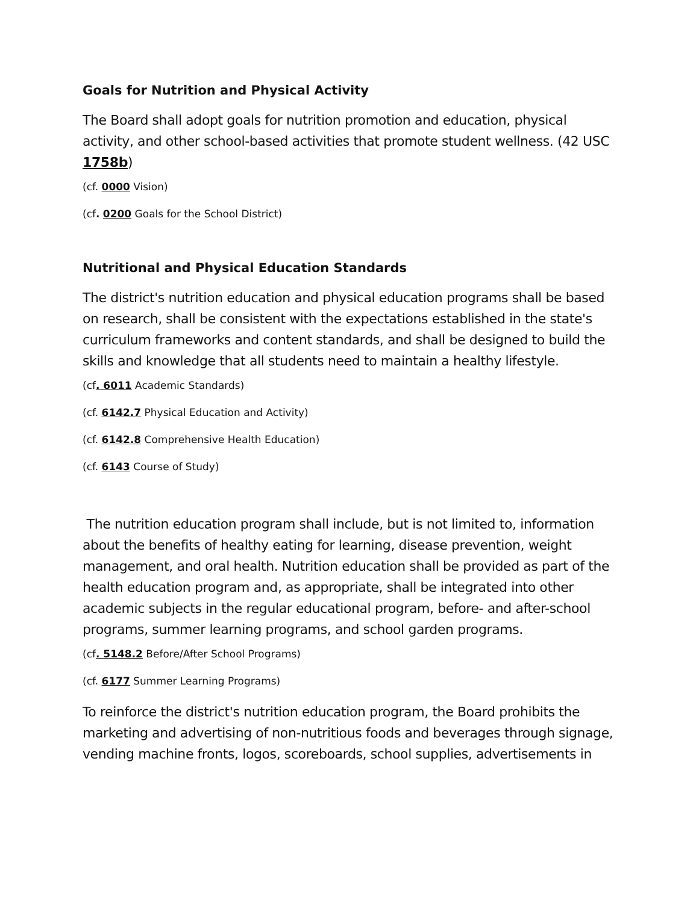Goals for Nutrition and Physical Activity
The Board shall adopt goals for nutrition promotion and education, physical activity, and other school-based activities that promote student wellness. (42 USC 1758b)
(cf. 0000 Vision)
(cf. 0200 Goals for the School District)
Nutritional and Physical Education Standards
The district's nutrition education and physical education programs shall be based on research, shall be consistent with the expectations established in the state's curriculum frameworks and content standards, and shall be designed to build the skills and knowledge that all students need to maintain a healthy lifestyle.
(cf. 6011 Academic Standards)
(cf. 6142.7 Physical Education and Activity)
(cf. 6142.8 Comprehensive Health Education)
(cf. 6143 Course of Study)
The nutrition education program shall include, but is not limited to, information about the benefits of healthy eating for learning, disease prevention, weight management, and oral health. Nutrition education shall be provided as part of the health education program and, as appropriate, shall be integrated into other academic subjects in the regular educational program, before- and after-school programs, summer learning programs, and school garden programs.
(cf. 5148.2 Before/After School Programs)
(cf. 6177 Summer Learning Programs)
To reinforce the district's nutrition education program, the Board prohibits the marketing and advertising of non-nutritious foods and beverages through signage, vending machine fronts, logos, scoreboards, school supplies, advertisements in